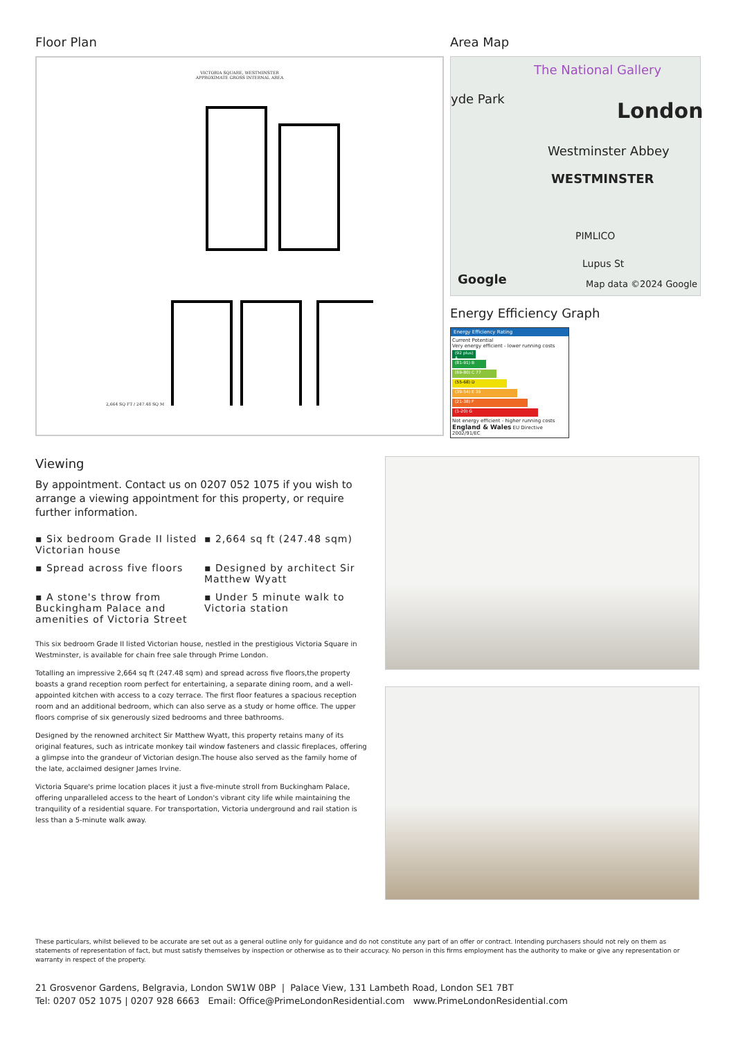Floor Plan
VICTORIA SQUARE, WESTMINSTER
APPROXIMATE GROSS INTERNAL AREA
2,664 SQ FT / 247.48 SQ M
Area Map
The National Gallery
yde Park London
Westminster Abbey
WESTMINSTER
PIMLICO
Lupus St
Google Map data ©2024 Google
Energy Efficiency Graph
Energy Efficiency Rating
Current Potential
Very energy efficient - lower running costs
(92 plus) A
(81-91) B
(69-80) C 77
(55-68) D
(39-54) E 39
(21-38) F
(1-20) G
Not energy efficient - higher running costs
England & Wales EU Directive 2002/91/EC
Viewing
By appointment. Contact us on 0207 052 1075 if you wish to arrange a viewing appointment for this property, or require further information.
▪ Six bedroom Grade II listed Victorian house
▪ 2,664 sq ft (247.48 sqm)
▪ Spread across five floors
▪ Designed by architect Sir Matthew Wyatt
▪ A stone's throw from Buckingham Palace and amenities of Victoria Street
▪ Under 5 minute walk to Victoria station
This six bedroom Grade II listed Victorian house, nestled in the prestigious Victoria Square in Westminster, is available for chain free sale through Prime London.
Totalling an impressive 2,664 sq ft (247.48 sqm) and spread across five floors,the property boasts a grand reception room perfect for entertaining, a separate dining room, and a well-appointed kitchen with access to a cozy terrace. The first floor features a spacious reception room and an additional bedroom, which can also serve as a study or home office. The upper floors comprise of six generously sized bedrooms and three bathrooms.
Designed by the renowned architect Sir Matthew Wyatt, this property retains many of its original features, such as intricate monkey tail window fasteners and classic fireplaces, offering a glimpse into the grandeur of Victorian design.The house also served as the family home of the late, acclaimed designer James Irvine.
Victoria Square's prime location places it just a five-minute stroll from Buckingham Palace, offering unparalleled access to the heart of London's vibrant city life while maintaining the tranquility of a residential square. For transportation, Victoria underground and rail station is less than a 5-minute walk away.
These particulars, whilst believed to be accurate are set out as a general outline only for guidance and do not constitute any part of an offer or contract. Intending purchasers should not rely on them as statements of representation of fact, but must satisfy themselves by inspection or otherwise as to their accuracy. No person in this firms employment has the authority to make or give any representation or warranty in respect of the property.
21 Grosvenor Gardens, Belgravia, London SW1W 0BP | Palace View, 131 Lambeth Road, London SE1 7BT
Tel: 0207 052 1075 | 0207 928 6663 Email: Office@PrimeLondonResidential.com www.PrimeLondonResidential.com